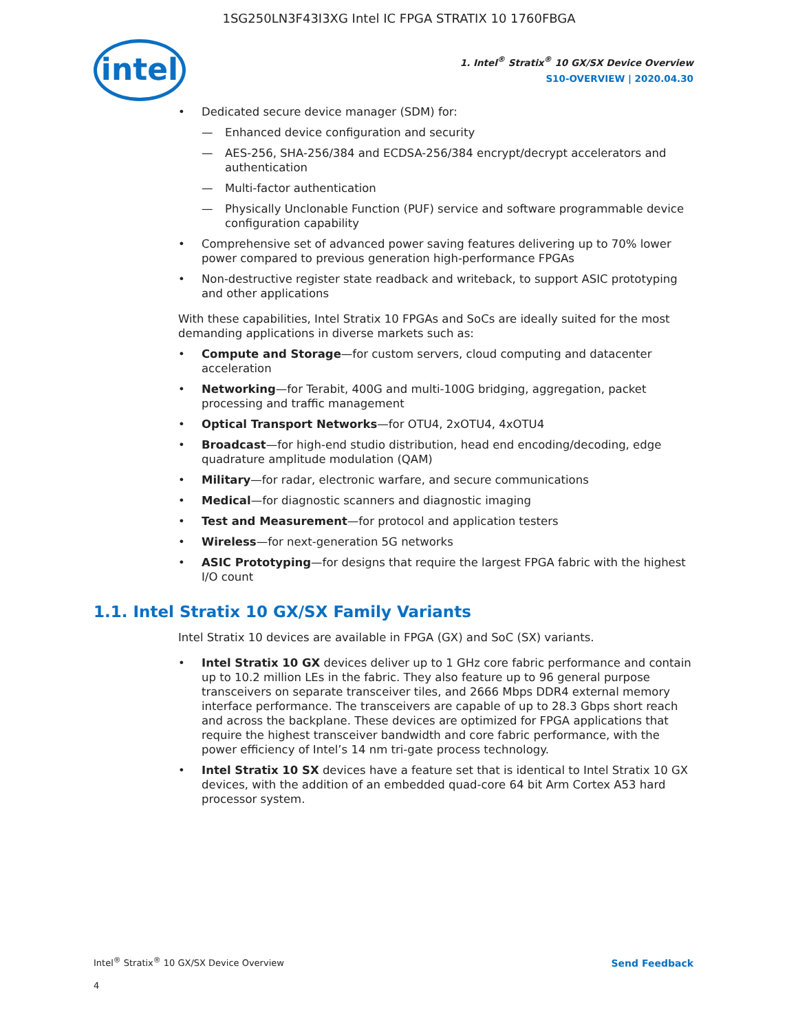1SG250LN3F43I3XG Intel IC FPGA STRATIX 10 1760FBGA
intel
1. Intel<sup>®</sup> Stratix<sup>®</sup> 10 GX/SX Device Overview
S10-OVERVIEW | 2020.04.30
• Dedicated secure device manager (SDM) for:
— Enhanced device configuration and security
— AES-256, SHA-256/384 and ECDSA-256/384 encrypt/decrypt accelerators and authentication
— Multi-factor authentication
— Physically Unclonable Function (PUF) service and software programmable device configuration capability
• Comprehensive set of advanced power saving features delivering up to 70% lower power compared to previous generation high-performance FPGAs
• Non-destructive register state readback and writeback, to support ASIC prototyping and other applications
With these capabilities, Intel Stratix 10 FPGAs and SoCs are ideally suited for the most demanding applications in diverse markets such as:
• Compute and Storage—for custom servers, cloud computing and datacenter acceleration
• Networking—for Terabit, 400G and multi-100G bridging, aggregation, packet processing and traffic management
• Optical Transport Networks—for OTU4, 2xOTU4, 4xOTU4
• Broadcast—for high-end studio distribution, head end encoding/decoding, edge quadrature amplitude modulation (QAM)
• Military—for radar, electronic warfare, and secure communications
• Medical—for diagnostic scanners and diagnostic imaging
• Test and Measurement—for protocol and application testers
• Wireless—for next-generation 5G networks
• ASIC Prototyping—for designs that require the largest FPGA fabric with the highest I/O count
1.1. Intel Stratix 10 GX/SX Family Variants
Intel Stratix 10 devices are available in FPGA (GX) and SoC (SX) variants.
• Intel Stratix 10 GX devices deliver up to 1 GHz core fabric performance and contain up to 10.2 million LEs in the fabric. They also feature up to 96 general purpose transceivers on separate transceiver tiles, and 2666 Mbps DDR4 external memory interface performance. The transceivers are capable of up to 28.3 Gbps short reach and across the backplane. These devices are optimized for FPGA applications that require the highest transceiver bandwidth and core fabric performance, with the power efficiency of Intel’s 14 nm tri-gate process technology.
• Intel Stratix 10 SX devices have a feature set that is identical to Intel Stratix 10 GX devices, with the addition of an embedded quad-core 64 bit Arm Cortex A53 hard processor system.
Intel<sup>®</sup> Stratix<sup>®</sup> 10 GX/SX Device Overview
Send Feedback
4